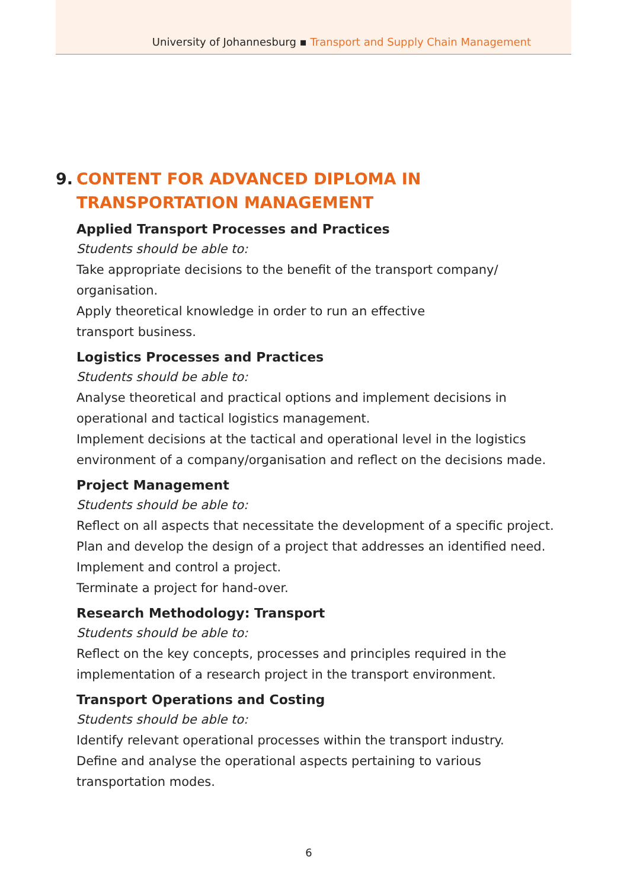University of Johannesburg ▪ Transport and Supply Chain Management
9. CONTENT FOR ADVANCED DIPLOMA IN
TRANSPORTATION MANAGEMENT
Applied Transport Processes and Practices
Students should be able to:
Take appropriate decisions to the benefit of the transport company/ organisation.
Apply theoretical knowledge in order to run an effective
transport business.
Logistics Processes and Practices
Students should be able to:
Analyse theoretical and practical options and implement decisions in operational and tactical logistics management.
Implement decisions at the tactical and operational level in the logistics environment of a company/organisation and reflect on the decisions made.
Project Management
Students should be able to:
Reflect on all aspects that necessitate the development of a specific project.
Plan and develop the design of a project that addresses an identified need.
Implement and control a project.
Terminate a project for hand-over.
Research Methodology: Transport
Students should be able to:
Reflect on the key concepts, processes and principles required in the implementation of a research project in the transport environment.
Transport Operations and Costing
Students should be able to:
Identify relevant operational processes within the transport industry.
Define and analyse the operational aspects pertaining to various transportation modes.
6